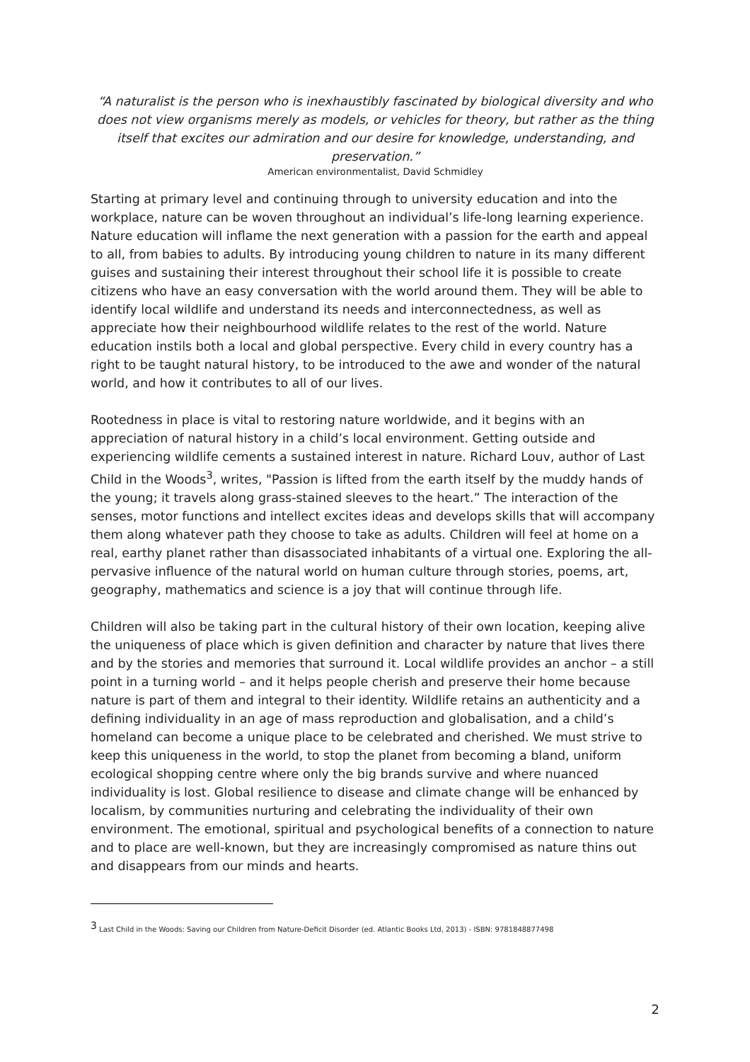“A naturalist is the person who is inexhaustibly fascinated by biological diversity and who does not view organisms merely as models, or vehicles for theory, but rather as the thing itself that excites our admiration and our desire for knowledge, understanding, and preservation.”
American environmentalist, David Schmidley
Starting at primary level and continuing through to university education and into the workplace, nature can be woven throughout an individual’s life-long learning experience. Nature education will inflame the next generation with a passion for the earth and appeal to all, from babies to adults. By introducing young children to nature in its many different guises and sustaining their interest throughout their school life it is possible to create citizens who have an easy conversation with the world around them. They will be able to identify local wildlife and understand its needs and interconnectedness, as well as appreciate how their neighbourhood wildlife relates to the rest of the world. Nature education instils both a local and global perspective. Every child in every country has a right to be taught natural history, to be introduced to the awe and wonder of the natural world, and how it contributes to all of our lives.
Rootedness in place is vital to restoring nature worldwide, and it begins with an appreciation of natural history in a child’s local environment. Getting outside and experiencing wildlife cements a sustained interest in nature. Richard Louv, author of Last Child in the Woods<sup>3</sup>, writes, "Passion is lifted from the earth itself by the muddy hands of the young; it travels along grass-stained sleeves to the heart.” The interaction of the senses, motor functions and intellect excites ideas and develops skills that will accompany them along whatever path they choose to take as adults. Children will feel at home on a real, earthy planet rather than disassociated inhabitants of a virtual one. Exploring the all-pervasive influence of the natural world on human culture through stories, poems, art, geography, mathematics and science is a joy that will continue through life.
Children will also be taking part in the cultural history of their own location, keeping alive the uniqueness of place which is given definition and character by nature that lives there and by the stories and memories that surround it. Local wildlife provides an anchor – a still point in a turning world – and it helps people cherish and preserve their home because nature is part of them and integral to their identity. Wildlife retains an authenticity and a defining individuality in an age of mass reproduction and globalisation, and a child’s homeland can become a unique place to be celebrated and cherished. We must strive to keep this uniqueness in the world, to stop the planet from becoming a bland, uniform ecological shopping centre where only the big brands survive and where nuanced individuality is lost. Global resilience to disease and climate change will be enhanced by localism, by communities nurturing and celebrating the individuality of their own environment. The emotional, spiritual and psychological benefits of a connection to nature and to place are well-known, but they are increasingly compromised as nature thins out and disappears from our minds and hearts.
<sup>3</sup> Last Child in the Woods: Saving our Children from Nature-Deficit Disorder (ed. Atlantic Books Ltd, 2013) - ISBN: 9781848877498
2